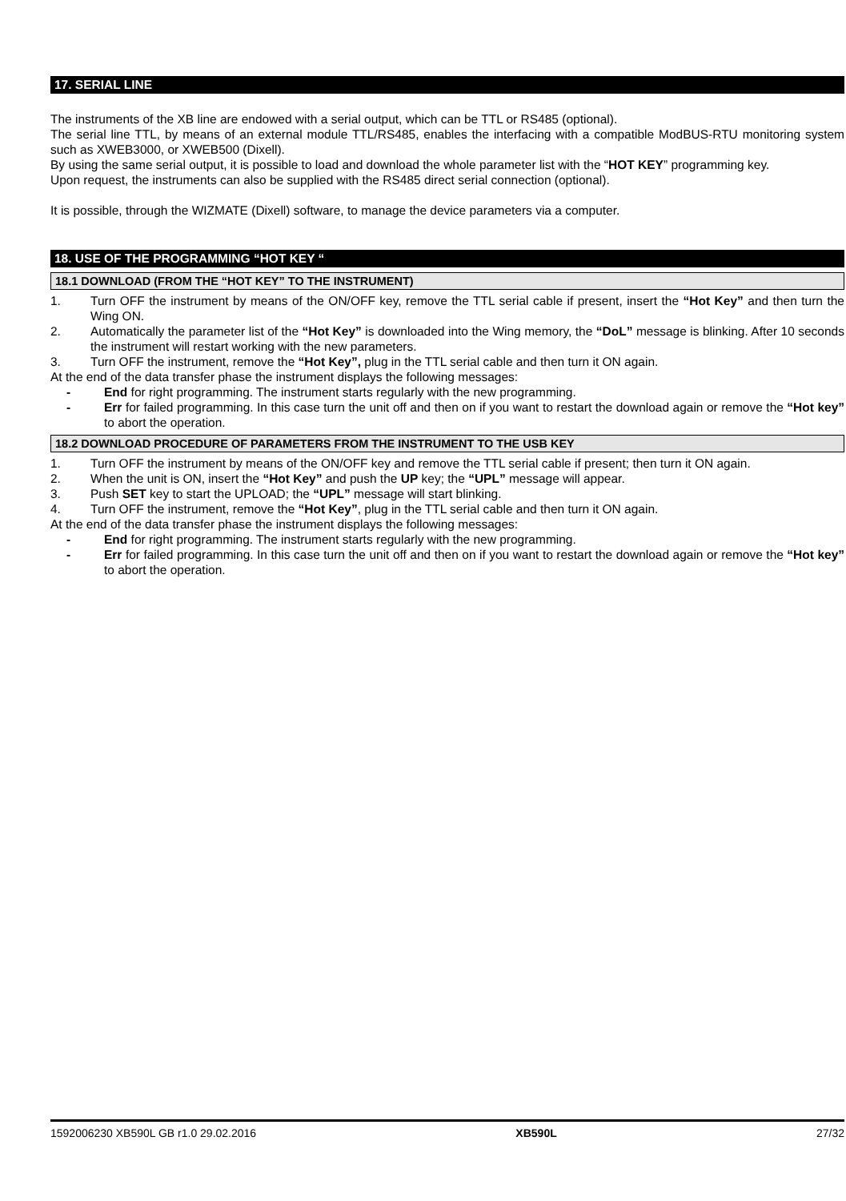17. SERIAL LINE
The instruments of the XB line are endowed with a serial output, which can be TTL or RS485 (optional).
The serial line TTL, by means of an external module TTL/RS485, enables the interfacing with a compatible ModBUS-RTU monitoring system such as XWEB3000, or XWEB500 (Dixell).
By using the same serial output, it is possible to load and download the whole parameter list with the “HOT KEY” programming key.
Upon request, the instruments can also be supplied with the RS485 direct serial connection (optional).
It is possible, through the WIZMATE (Dixell) software, to manage the device parameters via a computer.
18. USE OF THE PROGRAMMING “HOT KEY “
18.1 DOWNLOAD (FROM THE “HOT KEY” TO THE INSTRUMENT)
1. Turn OFF the instrument by means of the ON/OFF key, remove the TTL serial cable if present, insert the “Hot Key” and then turn the Wing ON.
2. Automatically the parameter list of the “Hot Key” is downloaded into the Wing memory, the “DoL” message is blinking. After 10 seconds the instrument will restart working with the new parameters.
3. Turn OFF the instrument, remove the “Hot Key”, plug in the TTL serial cable and then turn it ON again.
At the end of the data transfer phase the instrument displays the following messages:
- End for right programming. The instrument starts regularly with the new programming.
- Err for failed programming. In this case turn the unit off and then on if you want to restart the download again or remove the “Hot key” to abort the operation.
18.2 DOWNLOAD PROCEDURE OF PARAMETERS FROM THE INSTRUMENT TO THE USB KEY
1. Turn OFF the instrument by means of the ON/OFF key and remove the TTL serial cable if present; then turn it ON again.
2. When the unit is ON, insert the “Hot Key” and push the UP key; the “UPL” message will appear.
3. Push SET key to start the UPLOAD; the “UPL” message will start blinking.
4. Turn OFF the instrument, remove the “Hot Key”, plug in the TTL serial cable and then turn it ON again.
At the end of the data transfer phase the instrument displays the following messages:
- End for right programming. The instrument starts regularly with the new programming.
- Err for failed programming. In this case turn the unit off and then on if you want to restart the download again or remove the “Hot key” to abort the operation.
1592006230 XB590L GB r1.0 29.02.2016 XB590L 27/32